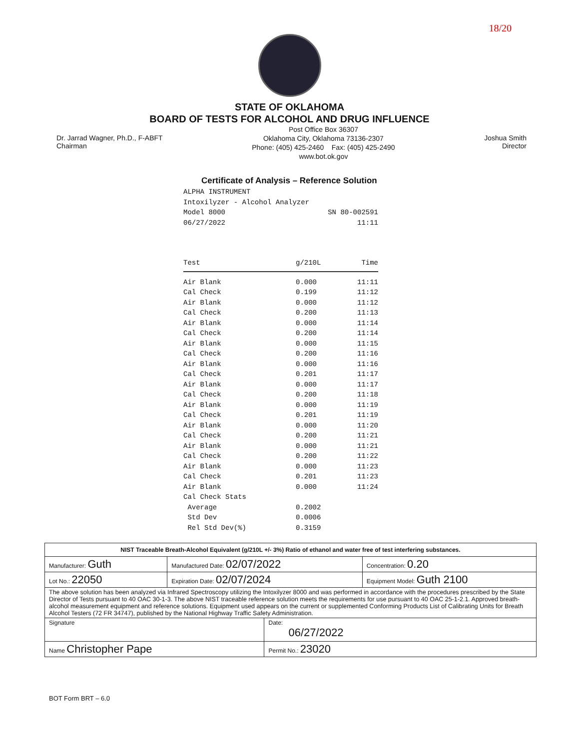18/20
STATE OF OKLAHOMA
BOARD OF TESTS FOR ALCOHOL AND DRUG INFLUENCE
Dr. Jarrad Wagner, Ph.D., F-ABFT
Chairman
Post Office Box 36307
Oklahoma City, Oklahoma 73136-2307
Phone: (405) 425-2460 Fax: (405) 425-2490
www.bot.ok.gov
Joshua Smith
Director
Certificate of Analysis – Reference Solution
ALPHA INSTRUMENT
Intoxilyzer - Alcohol Analyzer
Model 8000 SN 80-002591
06/27/2022 11:11
| Test | g/210L | Time |
| --- | --- | --- |
| Air Blank | 0.000 | 11:11 |
| Cal Check | 0.199 | 11:12 |
| Air Blank | 0.000 | 11:12 |
| Cal Check | 0.200 | 11:13 |
| Air Blank | 0.000 | 11:14 |
| Cal Check | 0.200 | 11:14 |
| Air Blank | 0.000 | 11:15 |
| Cal Check | 0.200 | 11:16 |
| Air Blank | 0.000 | 11:16 |
| Cal Check | 0.201 | 11:17 |
| Air Blank | 0.000 | 11:17 |
| Cal Check | 0.200 | 11:18 |
| Air Blank | 0.000 | 11:19 |
| Cal Check | 0.201 | 11:19 |
| Air Blank | 0.000 | 11:20 |
| Cal Check | 0.200 | 11:21 |
| Air Blank | 0.000 | 11:21 |
| Cal Check | 0.200 | 11:22 |
| Air Blank | 0.000 | 11:23 |
| Cal Check | 0.201 | 11:23 |
| Air Blank | 0.000 | 11:24 |
| Cal Check Stats | | |
| Average | 0.2002 | |
| Std Dev | 0.0006 | |
| Rel Std Dev(%) | 0.3159 | |
| NIST Traceable Breath-Alcohol Equivalent (g/210L +/- 3%) Ratio of ethanol and water free of test interfering substances. | | | |
| Manufacturer: Guth | Manufactured Date: 02/07/2022 | | Concentration: 0.20 |
| Lot No.: 22050 | Expiration Date: 02/07/2024 | | Equipment Model: Guth 2100 |
| The above solution has been analyzed via Infrared Spectroscopy utilizing the Intoxilyzer 8000 and was performed in accordance with the procedures prescribed by the State Director of Tests pursuant to 40 OAC 30-1-3. The above NIST traceable reference solution meets the requirements for use pursuant to 40 OAC 25-1-2.1. Approved breath-alcohol measurement equipment and reference solutions. Equipment used appears on the current or supplemented Conforming Products List of Calibrating Units for Breath Alcohol Testers (72 FR 34747), published by the National Highway Traffic Safety Administration. | | | |
| Signature | | Date: 06/27/2022 | |
| Name Christopher Pape | | Permit No.: 23020 | |
BOT Form BRT – 6.0